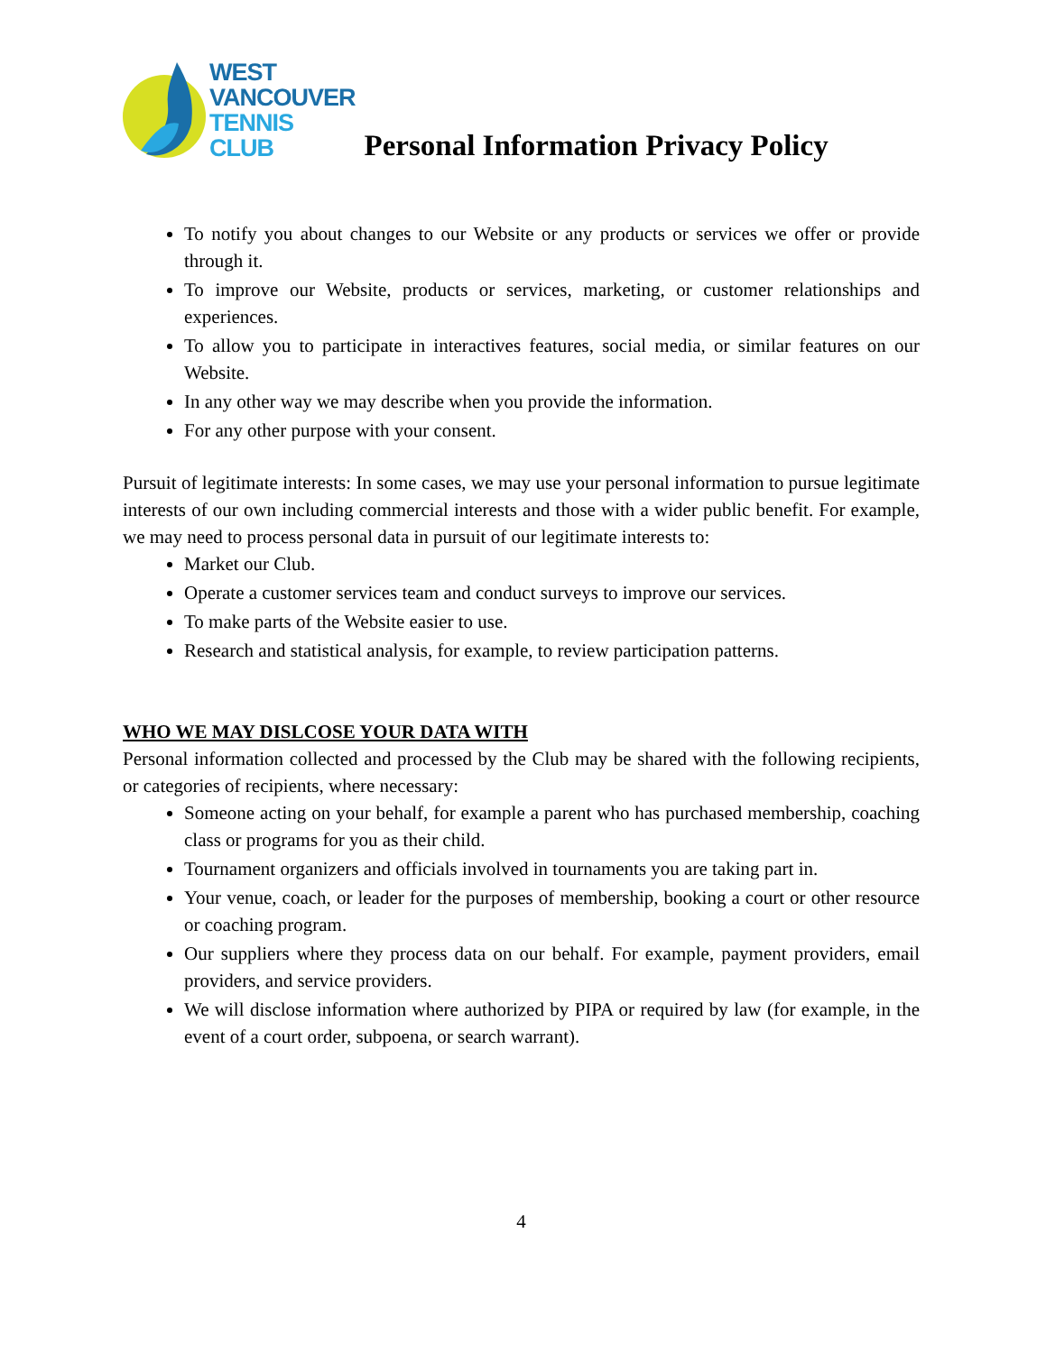WEST
VANCOUVER
TENNIS
CLUB
Personal Information Privacy Policy
To notify you about changes to our Website or any products or services we offer or provide through it.
To improve our Website, products or services, marketing, or customer relationships and experiences.
To allow you to participate in interactives features, social media, or similar features on our Website.
In any other way we may describe when you provide the information.
For any other purpose with your consent.
Pursuit of legitimate interests: In some cases, we may use your personal information to pursue legitimate interests of our own including commercial interests and those with a wider public benefit. For example, we may need to process personal data in pursuit of our legitimate interests to:
Market our Club.
Operate a customer services team and conduct surveys to improve our services.
To make parts of the Website easier to use.
Research and statistical analysis, for example, to review participation patterns.
WHO WE MAY DISLCOSE YOUR DATA WITH
Personal information collected and processed by the Club may be shared with the following recipients, or categories of recipients, where necessary:
Someone acting on your behalf, for example a parent who has purchased membership, coaching class or programs for you as their child.
Tournament organizers and officials involved in tournaments you are taking part in.
Your venue, coach, or leader for the purposes of membership, booking a court or other resource or coaching program.
Our suppliers where they process data on our behalf. For example, payment providers, email providers, and service providers.
We will disclose information where authorized by PIPA or required by law (for example, in the event of a court order, subpoena, or search warrant).
4